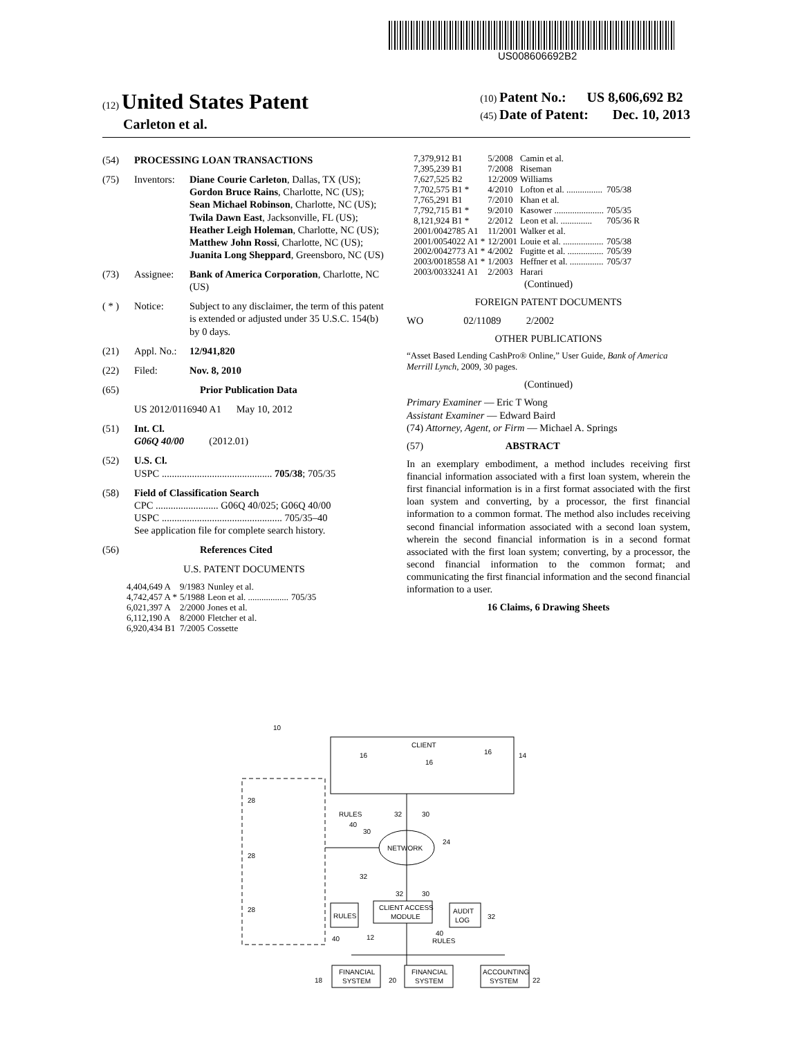US008606692B2
(12) United States Patent
Carleton et al.
(10) Patent No.: US 8,606,692 B2
(45) Date of Patent: Dec. 10, 2013
(54) PROCESSING LOAN TRANSACTIONS
(75) Inventors: Diane Courie Carleton, Dallas, TX (US); Gordon Bruce Rains, Charlotte, NC (US); Sean Michael Robinson, Charlotte, NC (US); Twila Dawn East, Jacksonville, FL (US); Heather Leigh Holeman, Charlotte, NC (US); Matthew John Rossi, Charlotte, NC (US); Juanita Long Sheppard, Greensboro, NC (US)
(73) Assignee: Bank of America Corporation, Charlotte, NC (US)
( * ) Notice: Subject to any disclaimer, the term of this patent is extended or adjusted under 35 U.S.C. 154(b) by 0 days.
(21) Appl. No.: 12/941,820
(22) Filed: Nov. 8, 2010
(65) Prior Publication Data
US 2012/0116940 A1 May 10, 2012
(51) Int. Cl.
G06Q 40/00 (2012.01)
(52) U.S. Cl.
USPC ............................................ 705/38; 705/35
(58) Field of Classification Search
CPC ......................... G06Q 40/025; G06Q 40/00
USPC ................................................ 705/35–40
See application file for complete search history.
(56) References Cited
U.S. PATENT DOCUMENTS
| 4,404,649 A | 9/1983 | Nunley et al. | |
| 4,742,457 A * | 5/1988 | Leon et al. .................. | 705/35 |
| 6,021,397 A | 2/2000 | Jones et al. | |
| 6,112,190 A | 8/2000 | Fletcher et al. | |
| 6,920,434 B1 | 7/2005 | Cossette | |
| 7,379,912 B1 | 5/2008 | Camin et al. | |
| 7,395,239 B1 | 7/2008 | Riseman | |
| 7,627,525 B2 | 12/2009 | Williams | |
| 7,702,575 B1 * | 4/2010 | Lofton et al. ................ | 705/38 |
| 7,765,291 B1 | 7/2010 | Khan et al. | |
| 7,792,715 B1 * | 9/2010 | Kasower ...................... | 705/35 |
| 8,121,924 B1 * | 2/2012 | Leon et al. .............. | 705/36 R |
| 2001/0042785 A1 | 11/2001 | Walker et al. | |
| 2001/0054022 A1 * | 12/2001 | Louie et al. .................. | 705/38 |
| 2002/0042773 A1 * | 4/2002 | Fugitte et al. ................ | 705/39 |
| 2003/0018558 A1 * | 1/2003 | Heffner et al. ............... | 705/37 |
| 2003/0033241 A1 | 2/2003 | Harari | |
(Continued)
FOREIGN PATENT DOCUMENTS
WO 02/11089 2/2002
OTHER PUBLICATIONS
“Asset Based Lending CashPro® Online,” User Guide, Bank of America Merrill Lynch, 2009, 30 pages.
(Continued)
Primary Examiner — Eric T Wong
Assistant Examiner — Edward Baird
(74) Attorney, Agent, or Firm — Michael A. Springs
(57) ABSTRACT
In an exemplary embodiment, a method includes receiving first financial information associated with a first loan system, wherein the first financial information is in a first format associated with the first loan system and converting, by a processor, the first financial information to a common format. The method also includes receiving second financial information associated with a second loan system, wherein the second financial information is in a second format associated with the first loan system; converting, by a processor, the second financial information to the common format; and communicating the first financial information and the second financial information to a user.
16 Claims, 6 Drawing Sheets
10
CLIENT
14
16
16
16
28
28
28
RULES
40
30
32
30
NETWORK
24
32
32
30
RULES
CLIENT ACCESS
MODULE
AUDIT
LOG
32
40
12
40
RULES
FINANCIAL
SYSTEM
18
FINANCIAL
SYSTEM
20
ACCOUNTING
SYSTEM
22